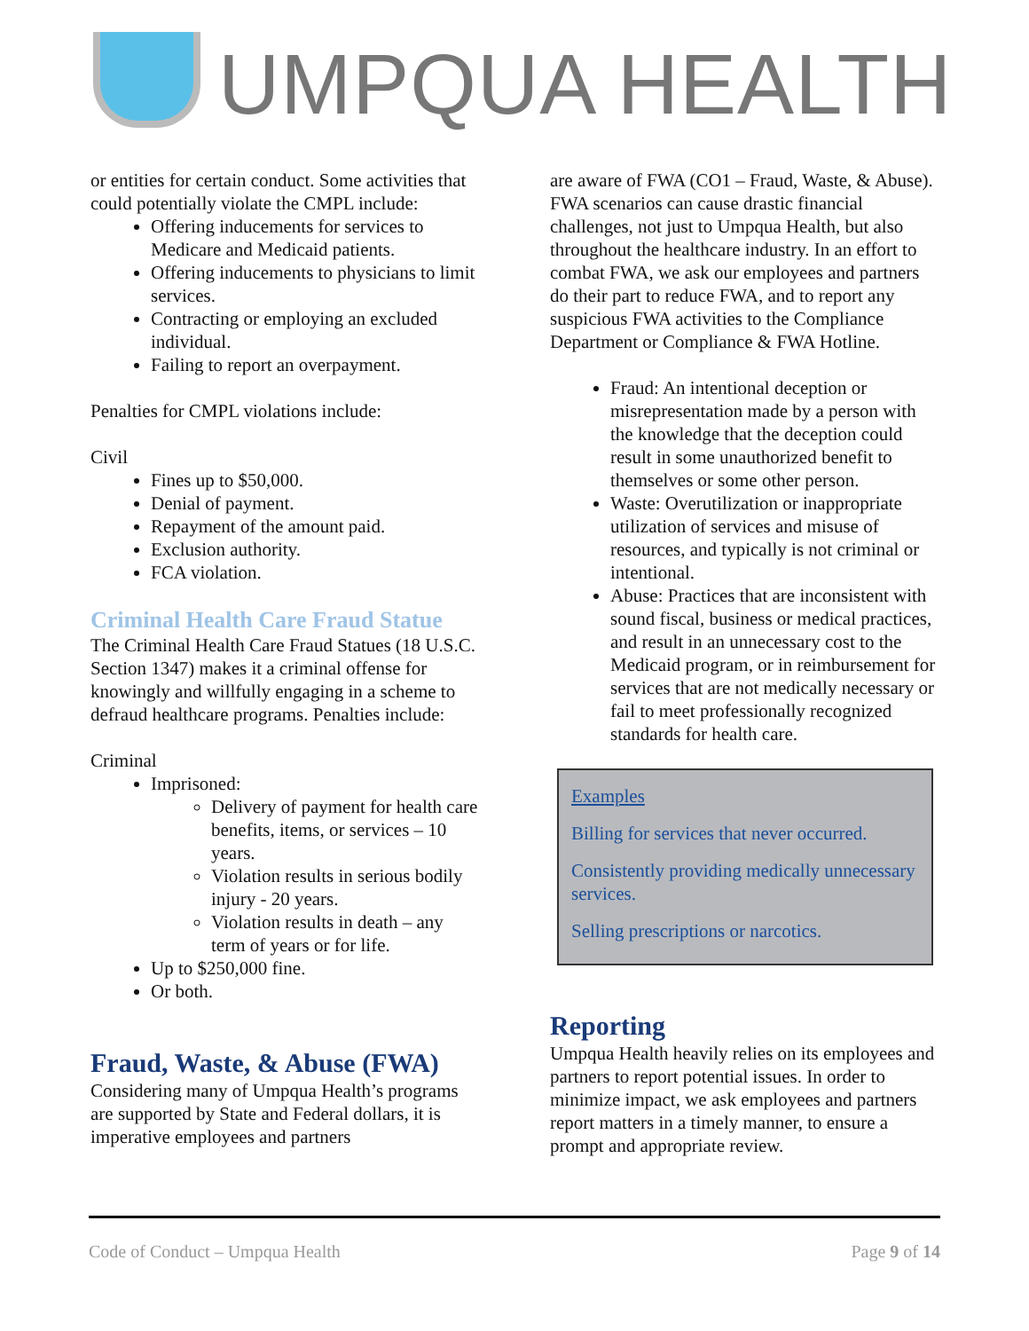UMPQUA HEALTH
or entities for certain conduct. Some activities that could potentially violate the CMPL include:
Offering inducements for services to Medicare and Medicaid patients.
Offering inducements to physicians to limit services.
Contracting or employing an excluded individual.
Failing to report an overpayment.
Penalties for CMPL violations include:
Civil
Fines up to $50,000.
Denial of payment.
Repayment of the amount paid.
Exclusion authority.
FCA violation.
Criminal Health Care Fraud Statue
The Criminal Health Care Fraud Statues (18 U.S.C. Section 1347) makes it a criminal offense for knowingly and willfully engaging in a scheme to defraud healthcare programs. Penalties include:
Criminal
Imprisoned:
Delivery of payment for health care benefits, items, or services – 10 years.
Violation results in serious bodily injury - 20 years.
Violation results in death – any term of years or for life.
Up to $250,000 fine.
Or both.
Fraud, Waste, & Abuse (FWA)
Considering many of Umpqua Health’s programs are supported by State and Federal dollars, it is imperative employees and partners
are aware of FWA (CO1 – Fraud, Waste, & Abuse). FWA scenarios can cause drastic financial challenges, not just to Umpqua Health, but also throughout the healthcare industry. In an effort to combat FWA, we ask our employees and partners do their part to reduce FWA, and to report any suspicious FWA activities to the Compliance Department or Compliance & FWA Hotline.
Fraud: An intentional deception or misrepresentation made by a person with the knowledge that the deception could result in some unauthorized benefit to themselves or some other person.
Waste: Overutilization or inappropriate utilization of services and misuse of resources, and typically is not criminal or intentional.
Abuse: Practices that are inconsistent with sound fiscal, business or medical practices, and result in an unnecessary cost to the Medicaid program, or in reimbursement for services that are not medically necessary or fail to meet professionally recognized standards for health care.
Examples
Billing for services that never occurred.
Consistently providing medically unnecessary services.
Selling prescriptions or narcotics.
Reporting
Umpqua Health heavily relies on its employees and partners to report potential issues. In order to minimize impact, we ask employees and partners report matters in a timely manner, to ensure a prompt and appropriate review.
Code of Conduct – Umpqua Health Page 9 of 14